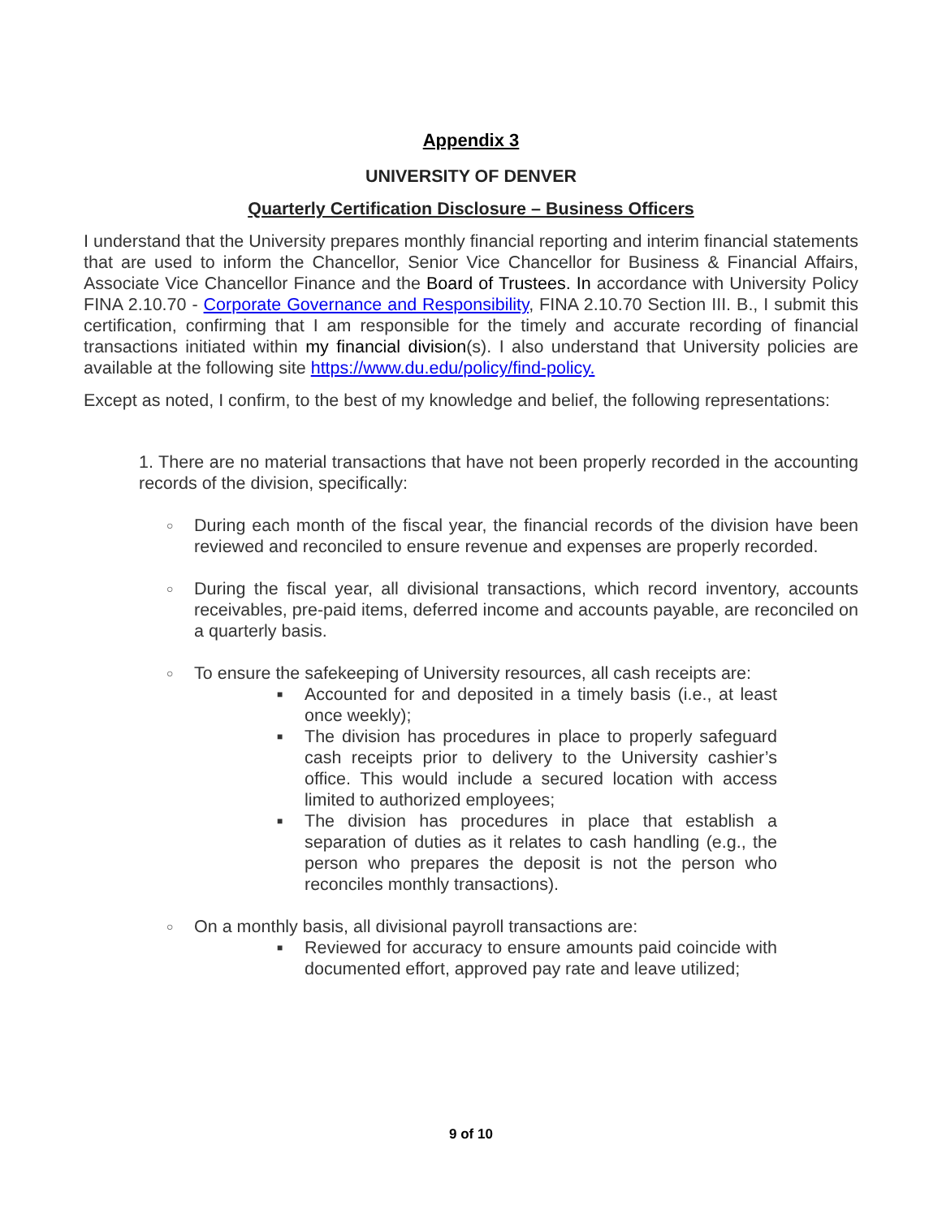Appendix 3
UNIVERSITY OF DENVER
Quarterly Certification Disclosure – Business Officers
I understand that the University prepares monthly financial reporting and interim financial statements that are used to inform the Chancellor, Senior Vice Chancellor for Business & Financial Affairs, Associate Vice Chancellor Finance and the Board of Trustees. In accordance with University Policy FINA 2.10.70 - Corporate Governance and Responsibility, FINA 2.10.70 Section III. B., I submit this certification, confirming that I am responsible for the timely and accurate recording of financial transactions initiated within my financial division(s). I also understand that University policies are available at the following site https://www.du.edu/policy/find-policy.
Except as noted, I confirm, to the best of my knowledge and belief, the following representations:
1. There are no material transactions that have not been properly recorded in the accounting records of the division, specifically:
○ During each month of the fiscal year, the financial records of the division have been reviewed and reconciled to ensure revenue and expenses are properly recorded.
○ During the fiscal year, all divisional transactions, which record inventory, accounts receivables, pre-paid items, deferred income and accounts payable, are reconciled on a quarterly basis.
○ To ensure the safekeeping of University resources, all cash receipts are:
■ Accounted for and deposited in a timely basis (i.e., at least once weekly);
■ The division has procedures in place to properly safeguard cash receipts prior to delivery to the University cashier’s office. This would include a secured location with access limited to authorized employees;
■ The division has procedures in place that establish a separation of duties as it relates to cash handling (e.g., the person who prepares the deposit is not the person who reconciles monthly transactions).
○ On a monthly basis, all divisional payroll transactions are:
■ Reviewed for accuracy to ensure amounts paid coincide with documented effort, approved pay rate and leave utilized;
9 of 10